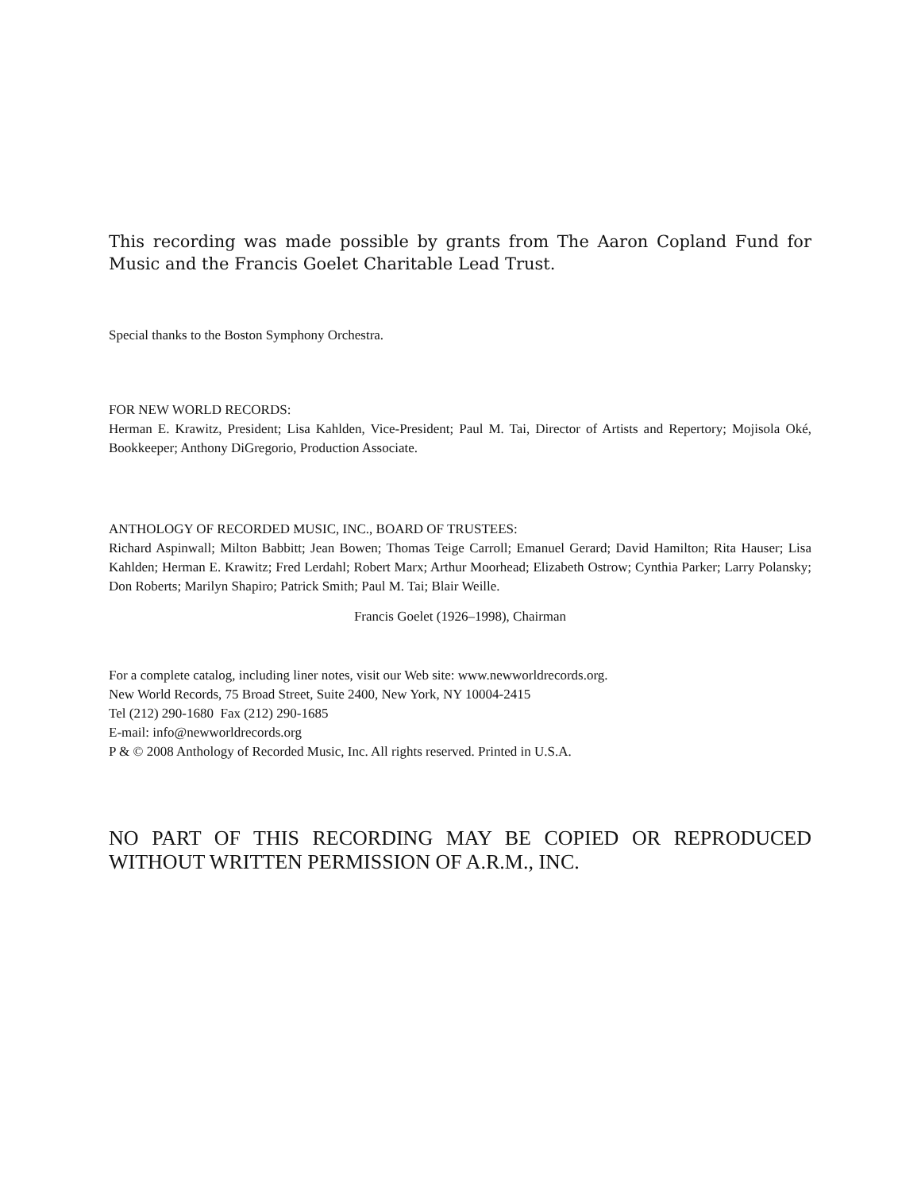This recording was made possible by grants from The Aaron Copland Fund for Music and the Francis Goelet Charitable Lead Trust.
Special thanks to the Boston Symphony Orchestra.
FOR NEW WORLD RECORDS:
Herman E. Krawitz, President; Lisa Kahlden, Vice-President; Paul M. Tai, Director of Artists and Repertory; Mojisola Oké, Bookkeeper; Anthony DiGregorio, Production Associate.
ANTHOLOGY OF RECORDED MUSIC, INC., BOARD OF TRUSTEES:
Richard Aspinwall; Milton Babbitt; Jean Bowen; Thomas Teige Carroll; Emanuel Gerard; David Hamilton; Rita Hauser; Lisa Kahlden; Herman E. Krawitz; Fred Lerdahl; Robert Marx; Arthur Moorhead; Elizabeth Ostrow; Cynthia Parker; Larry Polansky; Don Roberts; Marilyn Shapiro; Patrick Smith; Paul M. Tai; Blair Weille.
Francis Goelet (1926–1998), Chairman
For a complete catalog, including liner notes, visit our Web site: www.newworldrecords.org.
New World Records, 75 Broad Street, Suite 2400, New York, NY 10004-2415
Tel (212) 290-1680 Fax (212) 290-1685
E-mail: info@newworldrecords.org
P & © 2008 Anthology of Recorded Music, Inc. All rights reserved. Printed in U.S.A.
NO PART OF THIS RECORDING MAY BE COPIED OR REPRODUCED WITHOUT WRITTEN PERMISSION OF A.R.M., INC.